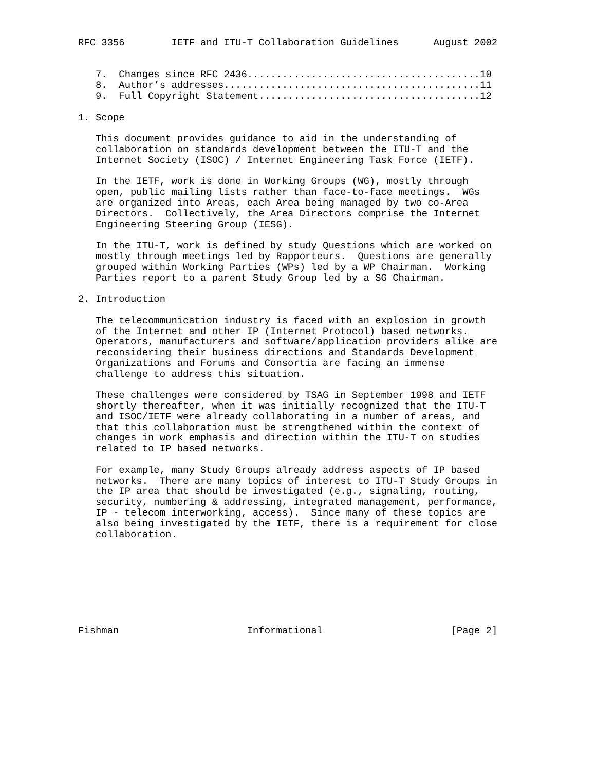RFC 3356        IETF and ITU-T Collaboration Guidelines      August 2002


   7.  Changes since RFC 2436........................................10
   8.  Author’s addresses............................................11
   9.  Full Copyright Statement......................................12

1. Scope

   This document provides guidance to aid in the understanding of
   collaboration on standards development between the ITU-T and the
   Internet Society (ISOC) / Internet Engineering Task Force (IETF).

   In the IETF, work is done in Working Groups (WG), mostly through
   open, public mailing lists rather than face-to-face meetings.  WGs
   are organized into Areas, each Area being managed by two co-Area
   Directors.  Collectively, the Area Directors comprise the Internet
   Engineering Steering Group (IESG).

   In the ITU-T, work is defined by study Questions which are worked on
   mostly through meetings led by Rapporteurs.  Questions are generally
   grouped within Working Parties (WPs) led by a WP Chairman.  Working
   Parties report to a parent Study Group led by a SG Chairman.

2. Introduction

   The telecommunication industry is faced with an explosion in growth
   of the Internet and other IP (Internet Protocol) based networks.
   Operators, manufacturers and software/application providers alike are
   reconsidering their business directions and Standards Development
   Organizations and Forums and Consortia are facing an immense
   challenge to address this situation.

   These challenges were considered by TSAG in September 1998 and IETF
   shortly thereafter, when it was initially recognized that the ITU-T
   and ISOC/IETF were already collaborating in a number of areas, and
   that this collaboration must be strengthened within the context of
   changes in work emphasis and direction within the ITU-T on studies
   related to IP based networks.

   For example, many Study Groups already address aspects of IP based
   networks.  There are many topics of interest to ITU-T Study Groups in
   the IP area that should be investigated (e.g., signaling, routing,
   security, numbering & addressing, integrated management, performance,
   IP - telecom interworking, access).  Since many of these topics are
   also being investigated by the IETF, there is a requirement for close
   collaboration.








Fishman                      Informational                      [Page 2]